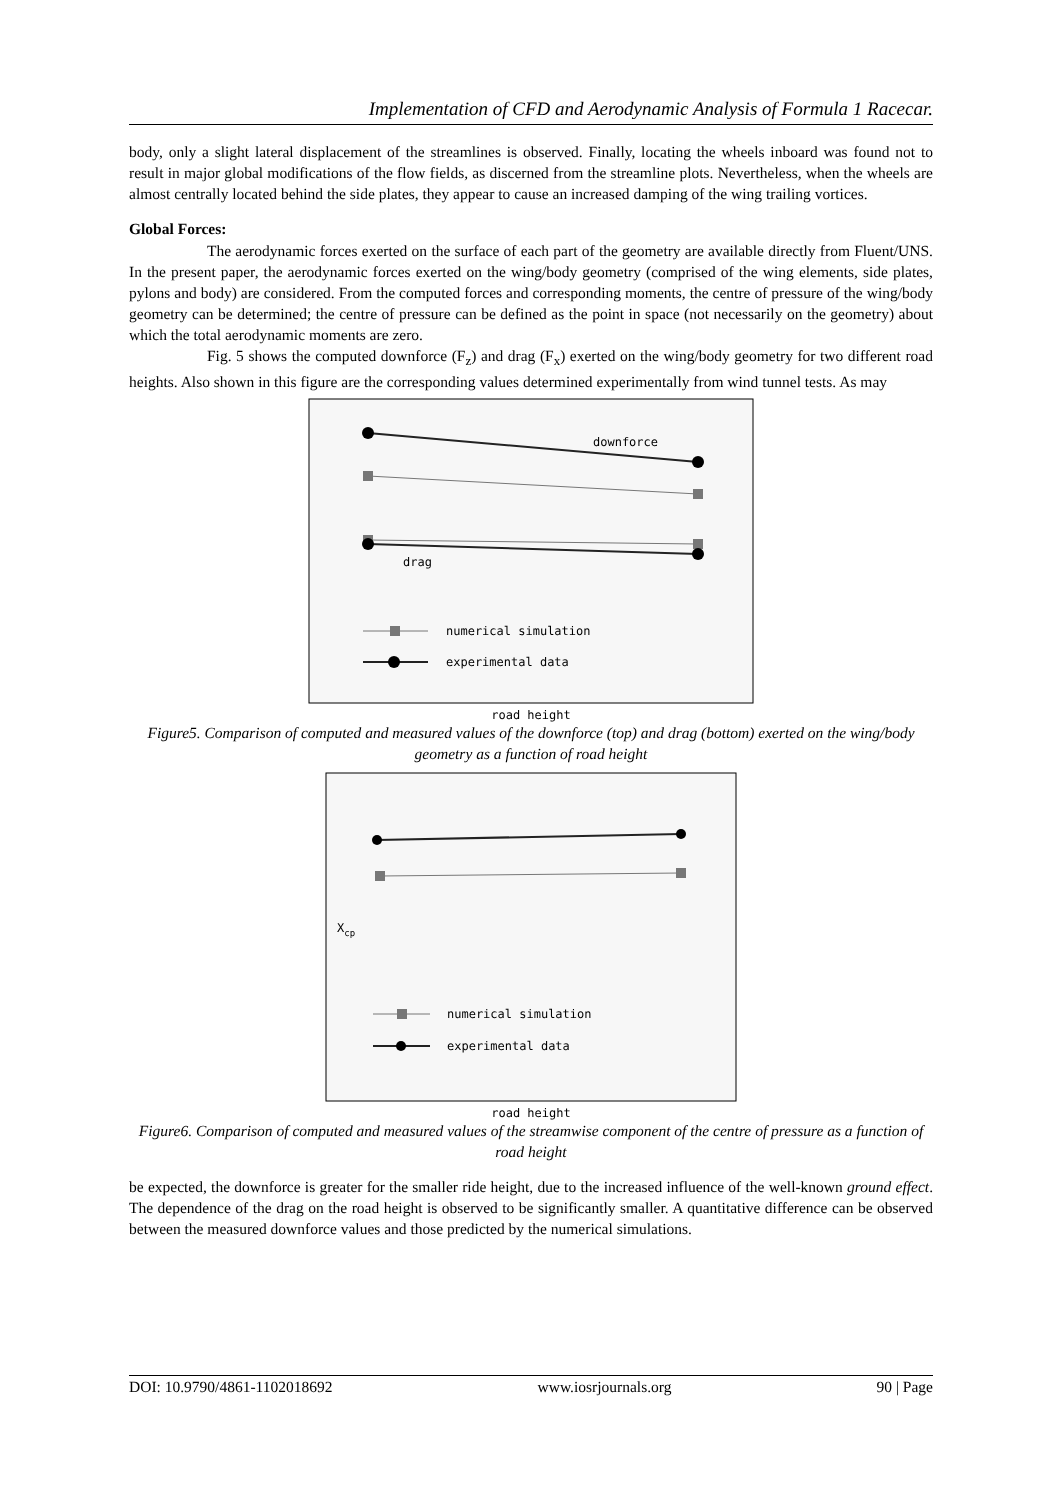Implementation of CFD and Aerodynamic Analysis of Formula 1 Racecar.
body, only a slight lateral displacement of the streamlines is observed. Finally, locating the wheels inboard was found not to result in major global modifications of the flow fields, as discerned from the streamline plots. Nevertheless, when the wheels are almost centrally located behind the side plates, they appear to cause an increased damping of the wing trailing vortices.
Global Forces:
The aerodynamic forces exerted on the surface of each part of the geometry are available directly from Fluent/UNS. In the present paper, the aerodynamic forces exerted on the wing/body geometry (comprised of the wing elements, side plates, pylons and body) are considered. From the computed forces and corresponding moments, the centre of pressure of the wing/body geometry can be determined; the centre of pressure can be defined as the point in space (not necessarily on the geometry) about which the total aerodynamic moments are zero.
Fig. 5 shows the computed downforce (F<sub>z</sub>) and drag (F<sub>x</sub>) exerted on the wing/body geometry for two different road heights. Also shown in this figure are the corresponding values determined experimentally from wind tunnel tests. As may
downforce
drag
numerical simulation
experimental data
road height
Figure5. Comparison of computed and measured values of the downforce (top) and drag (bottom) exerted on the wing/body geometry as a function of road height
Xcp
numerical simulation
experimental data
road height
Figure6. Comparison of computed and measured values of the streamwise component of the centre of pressure as a function of road height
be expected, the downforce is greater for the smaller ride height, due to the increased influence of the well-known ground effect. The dependence of the drag on the road height is observed to be significantly smaller. A quantitative difference can be observed between the measured downforce values and those predicted by the numerical simulations.
DOI: 10.9790/4861-1102018692 www.iosrjournals.org 90 | Page